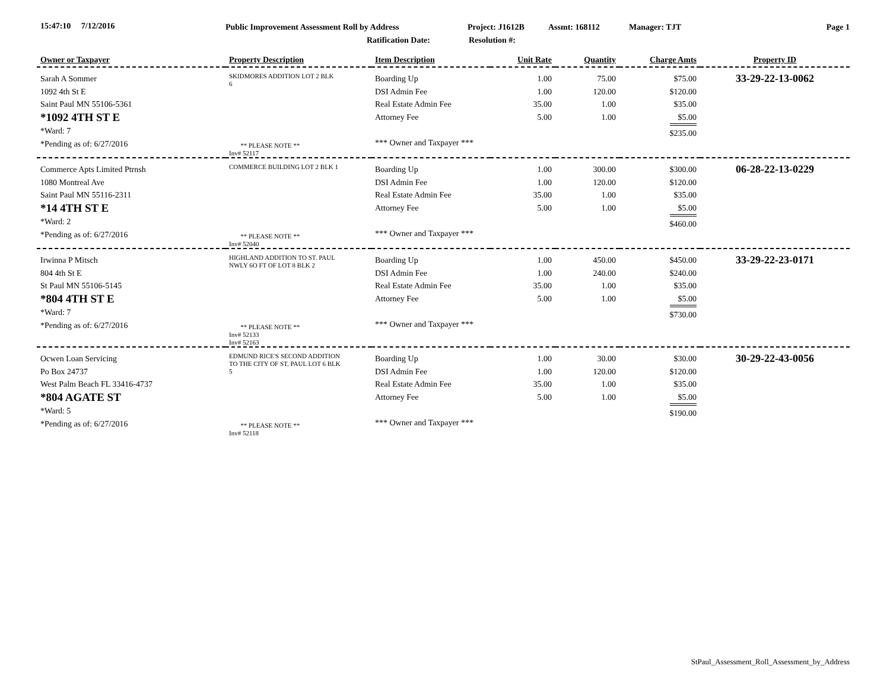15:47:10 7/12/2016 Public Improvement Assessment Roll by Address Project: J1612B Assmt: 168112 Manager: TJT Page 1
Ratification Date: Resolution #:
| Owner or Taxpayer | Property Description | Item Description | Unit Rate | Quantity | Charge Amts | Property ID |
| --- | --- | --- | --- | --- | --- | --- |
| Sarah A Sommer 1092 4th St E Saint Paul MN 55106-5361 *1092 4TH ST E *Ward: 7 *Pending as of: 6/27/2016 | SKIDMORES ADDITION LOT 2 BLK 6 ** PLEASE NOTE ** Inv# 52117 | Boarding Up DSI Admin Fee Real Estate Admin Fee Attorney Fee *** Owner and Taxpayer *** | 1.00 1.00 35.00 5.00 | 75.00 120.00 1.00 1.00 | $75.00 $120.00 $35.00 $5.00 $235.00 | 33-29-22-13-0062 |
| Commerce Apts Limited Ptrnsh 1080 Montreal Ave Saint Paul MN 55116-2311 *14 4TH ST E *Ward: 2 *Pending as of: 6/27/2016 | COMMERCE BUILDING LOT 2 BLK 1 ** PLEASE NOTE ** Inv# 52040 | Boarding Up DSI Admin Fee Real Estate Admin Fee Attorney Fee *** Owner and Taxpayer *** | 1.00 1.00 35.00 5.00 | 300.00 120.00 1.00 1.00 | $300.00 $120.00 $35.00 $5.00 $460.00 | 06-28-22-13-0229 |
| Irwinna P Mitsch 804 4th St E St Paul MN 55106-5145 *804 4TH ST E *Ward: 7 *Pending as of: 6/27/2016 | HIGHLAND ADDITION TO ST. PAUL NWLY 6O FT OF LOT 8 BLK 2 ** PLEASE NOTE ** Inv# 52133 Inv# 52163 | Boarding Up DSI Admin Fee Real Estate Admin Fee Attorney Fee *** Owner and Taxpayer *** | 1.00 1.00 35.00 5.00 | 450.00 240.00 1.00 1.00 | $450.00 $240.00 $35.00 $5.00 $730.00 | 33-29-22-23-0171 |
| Ocwen Loan Servicing Po Box 24737 West Palm Beach FL 33416-4737 *804 AGATE ST *Ward: 5 *Pending as of: 6/27/2016 | EDMUND RICE'S SECOND ADDITION TO THE CITY OF ST. PAUL LOT 6 BLK 5 ** PLEASE NOTE ** Inv# 52118 | Boarding Up DSI Admin Fee Real Estate Admin Fee Attorney Fee *** Owner and Taxpayer *** | 1.00 1.00 35.00 5.00 | 30.00 120.00 1.00 1.00 | $30.00 $120.00 $35.00 $5.00 $190.00 | 30-29-22-43-0056 |
StPaul_Assessment_Roll_Assessment_by_Address